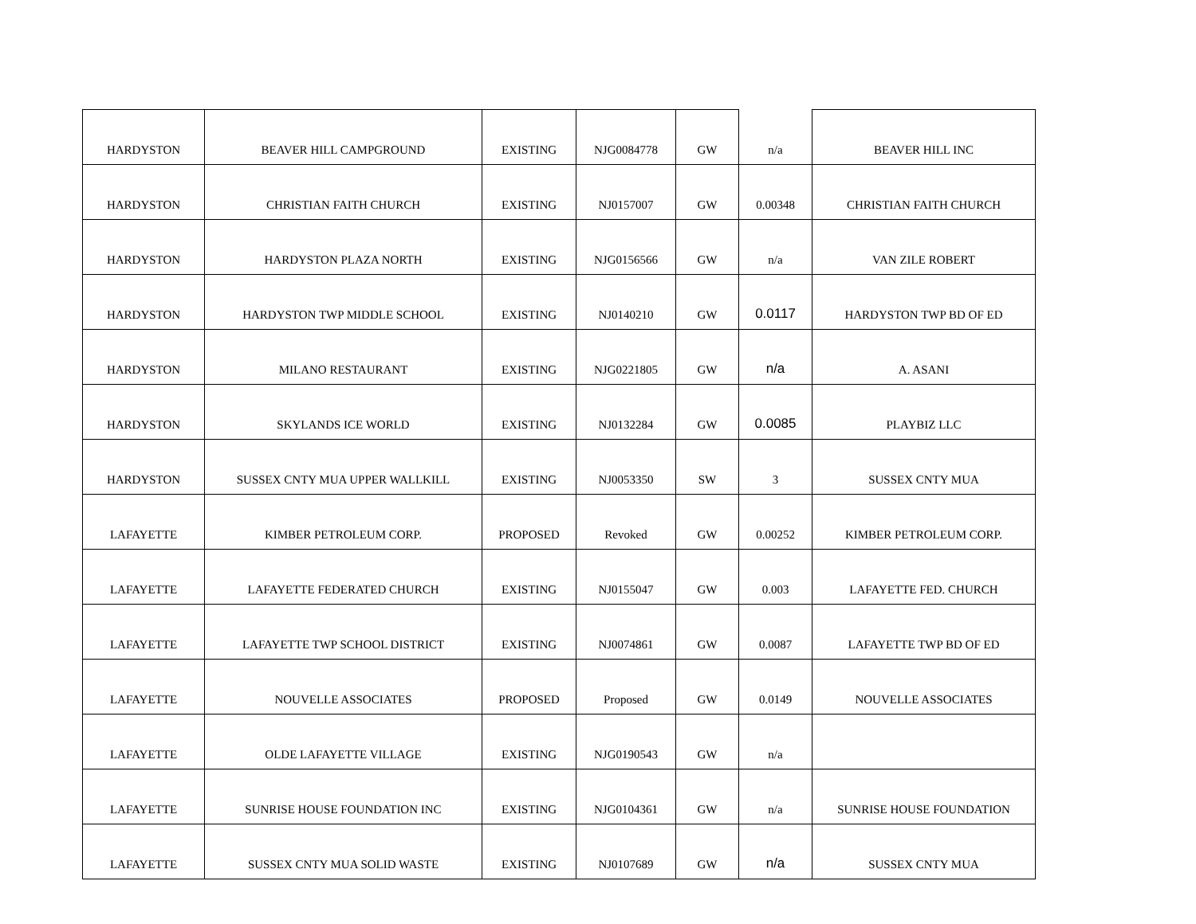| HARDYSTON | BEAVER HILL CAMPGROUND | EXISTING | NJG0084778 | GW | n/a | BEAVER HILL INC |
| HARDYSTON | CHRISTIAN FAITH CHURCH | EXISTING | NJ0157007 | GW | 0.00348 | CHRISTIAN FAITH CHURCH |
| HARDYSTON | HARDYSTON PLAZA NORTH | EXISTING | NJG0156566 | GW | n/a | VAN ZILE ROBERT |
| HARDYSTON | HARDYSTON TWP MIDDLE SCHOOL | EXISTING | NJ0140210 | GW | 0.0117 | HARDYSTON TWP BD OF ED |
| HARDYSTON | MILANO RESTAURANT | EXISTING | NJG0221805 | GW | n/a | A. ASANI |
| HARDYSTON | SKYLANDS ICE WORLD | EXISTING | NJ0132284 | GW | 0.0085 | PLAYBIZ LLC |
| HARDYSTON | SUSSEX CNTY MUA UPPER WALLKILL | EXISTING | NJ0053350 | SW | 3 | SUSSEX CNTY MUA |
| LAFAYETTE | KIMBER PETROLEUM CORP. | PROPOSED | Revoked | GW | 0.00252 | KIMBER PETROLEUM CORP. |
| LAFAYETTE | LAFAYETTE FEDERATED CHURCH | EXISTING | NJ0155047 | GW | 0.003 | LAFAYETTE FED. CHURCH |
| LAFAYETTE | LAFAYETTE TWP SCHOOL DISTRICT | EXISTING | NJ0074861 | GW | 0.0087 | LAFAYETTE TWP BD OF ED |
| LAFAYETTE | NOUVELLE ASSOCIATES | PROPOSED | Proposed | GW | 0.0149 | NOUVELLE ASSOCIATES |
| LAFAYETTE | OLDE LAFAYETTE VILLAGE | EXISTING | NJG0190543 | GW | n/a | |
| LAFAYETTE | SUNRISE HOUSE FOUNDATION INC | EXISTING | NJG0104361 | GW | n/a | SUNRISE HOUSE FOUNDATION |
| LAFAYETTE | SUSSEX CNTY MUA SOLID WASTE | EXISTING | NJ0107689 | GW | n/a | SUSSEX CNTY MUA |